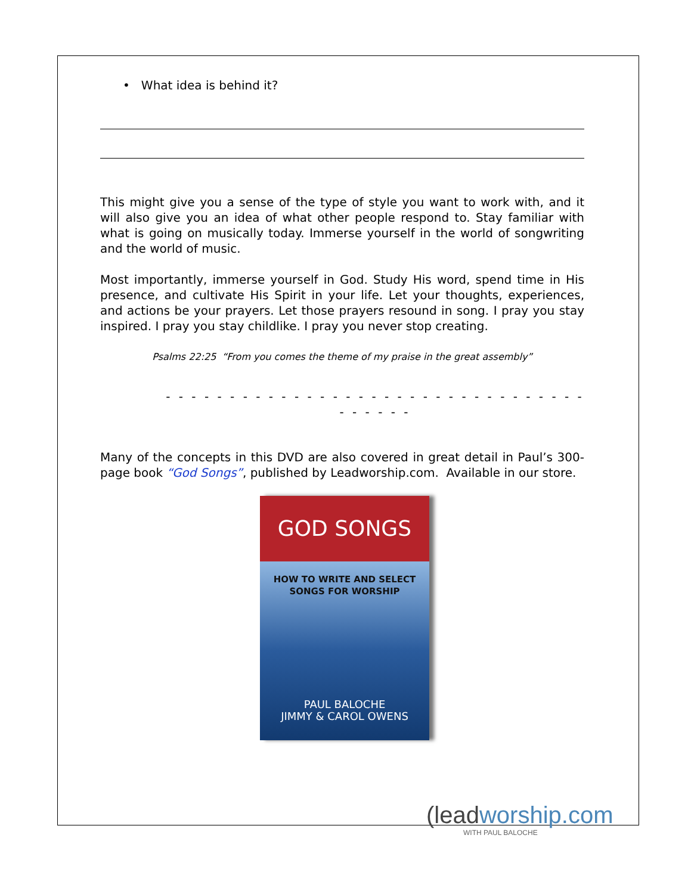• What idea is behind it?
This might give you a sense of the type of style you want to work with, and it will also give you an idea of what other people respond to. Stay familiar with what is going on musically today. Immerse yourself in the world of songwriting and the world of music.
Most importantly, immerse yourself in God. Study His word, spend time in His presence, and cultivate His Spirit in your life. Let your thoughts, experiences, and actions be your prayers. Let those prayers resound in song. I pray you stay inspired. I pray you stay childlike. I pray you never stop creating.
Psalms 22:25 “From you comes the theme of my praise in the great assembly”
- - - - - - - - - - - - - - - - - - - - - - - - - - - - - - - - - - - - - - -
Many of the concepts in this DVD are also covered in great detail in Paul’s 300-page book “God Songs”, published by Leadworship.com. Available in our store.
GOD SONGS
HOW TO WRITE AND SELECT
SONGS FOR WORSHIP
PAUL BALOCHE
JIMMY & CAROL OWENS
(leadworship.com
WITH PAUL BALOCHE